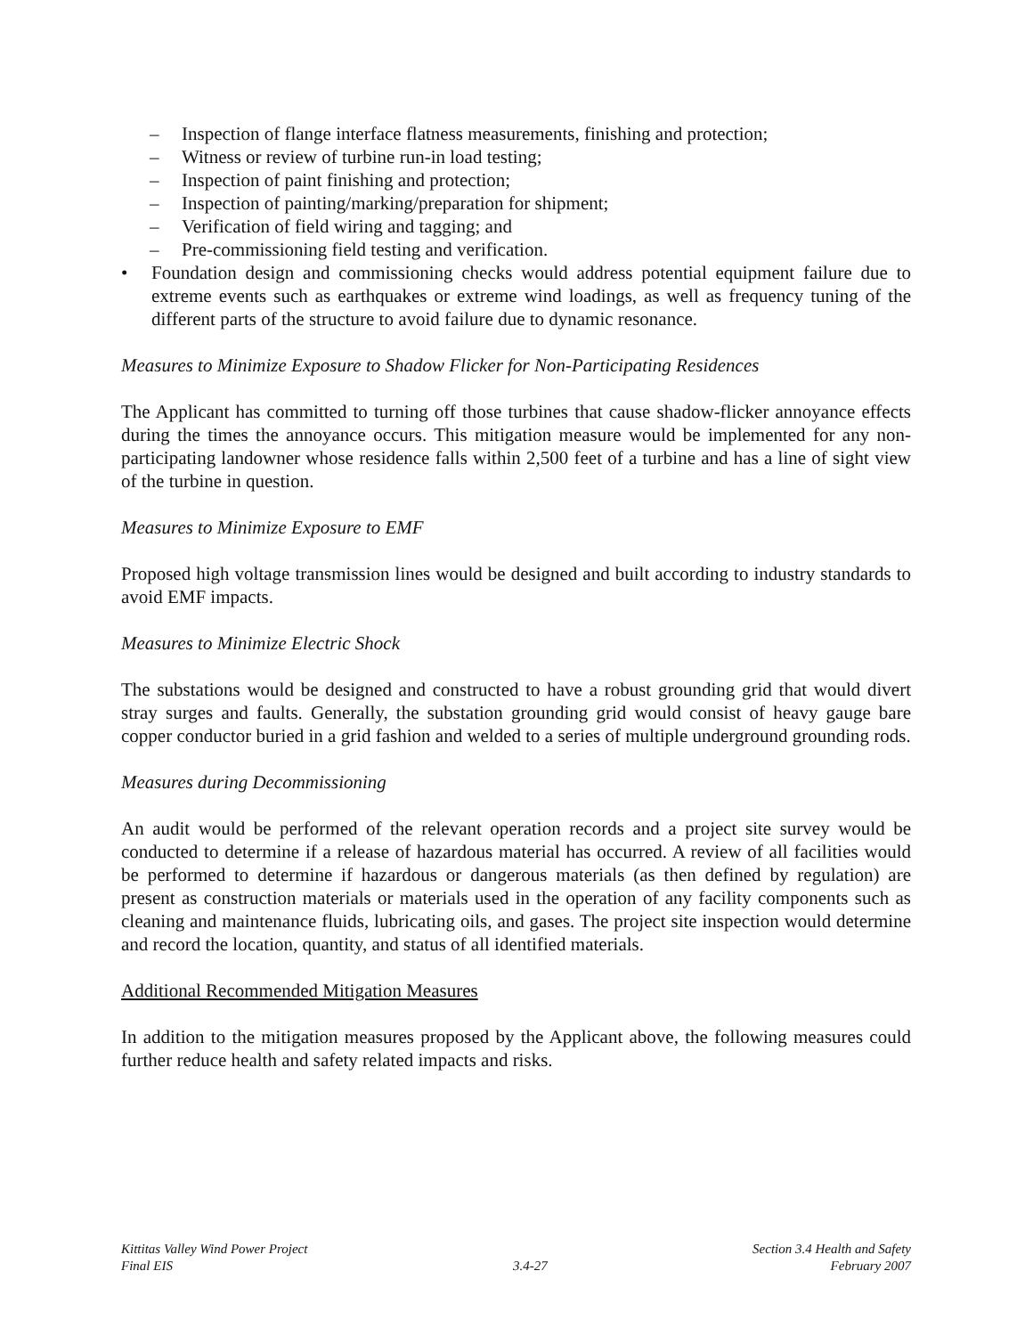– Inspection of flange interface flatness measurements, finishing and protection;
– Witness or review of turbine run-in load testing;
– Inspection of paint finishing and protection;
– Inspection of painting/marking/preparation for shipment;
– Verification of field wiring and tagging; and
– Pre-commissioning field testing and verification.
• Foundation design and commissioning checks would address potential equipment failure due to extreme events such as earthquakes or extreme wind loadings, as well as frequency tuning of the different parts of the structure to avoid failure due to dynamic resonance.
Measures to Minimize Exposure to Shadow Flicker for Non-Participating Residences
The Applicant has committed to turning off those turbines that cause shadow-flicker annoyance effects during the times the annoyance occurs. This mitigation measure would be implemented for any non-participating landowner whose residence falls within 2,500 feet of a turbine and has a line of sight view of the turbine in question.
Measures to Minimize Exposure to EMF
Proposed high voltage transmission lines would be designed and built according to industry standards to avoid EMF impacts.
Measures to Minimize Electric Shock
The substations would be designed and constructed to have a robust grounding grid that would divert stray surges and faults. Generally, the substation grounding grid would consist of heavy gauge bare copper conductor buried in a grid fashion and welded to a series of multiple underground grounding rods.
Measures during Decommissioning
An audit would be performed of the relevant operation records and a project site survey would be conducted to determine if a release of hazardous material has occurred. A review of all facilities would be performed to determine if hazardous or dangerous materials (as then defined by regulation) are present as construction materials or materials used in the operation of any facility components such as cleaning and maintenance fluids, lubricating oils, and gases. The project site inspection would determine and record the location, quantity, and status of all identified materials.
Additional Recommended Mitigation Measures
In addition to the mitigation measures proposed by the Applicant above, the following measures could further reduce health and safety related impacts and risks.
Kittitas Valley Wind Power Project
Final EIS
3.4-27 Section 3.4 Health and Safety
February 2007